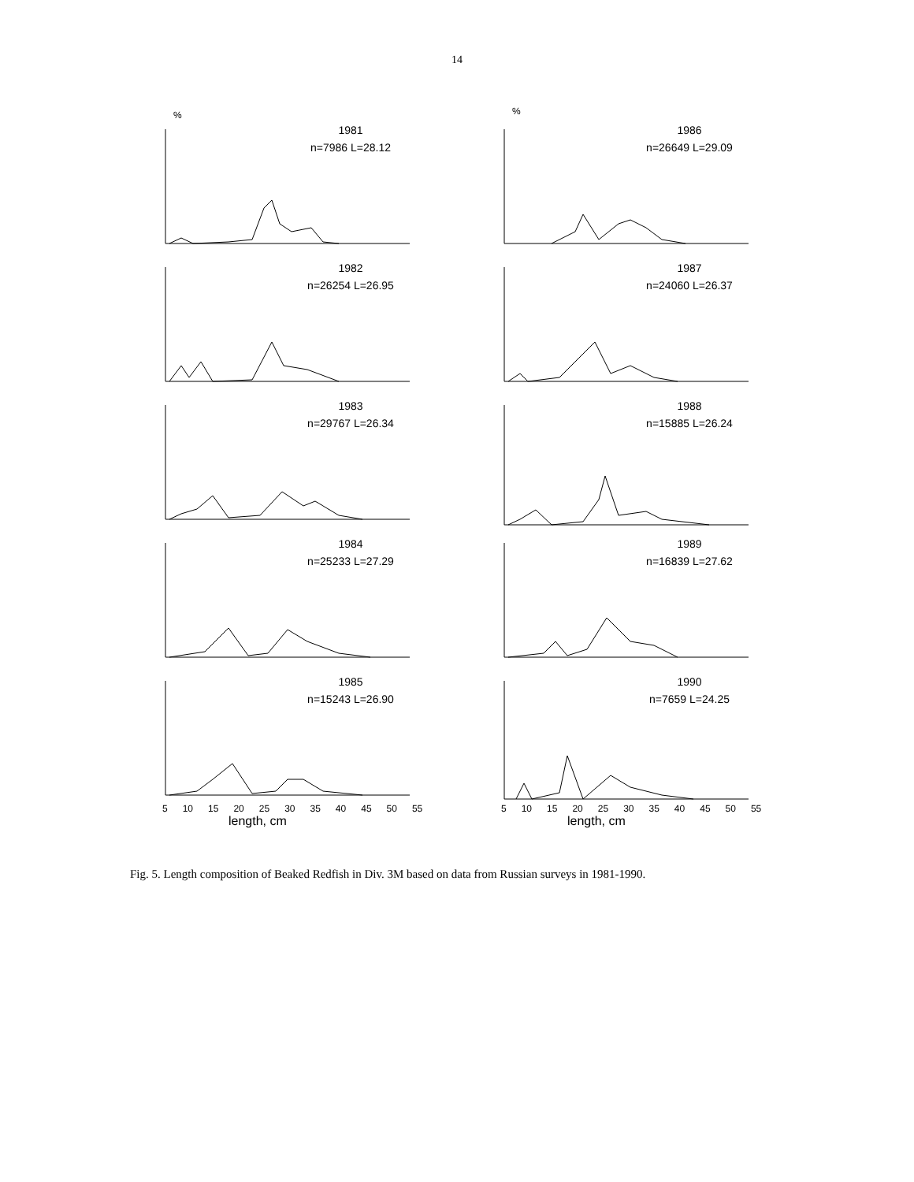14
%
1981
n=7986 L=28.12
%
1986
n=26649 L=29.09
1982
n=26254 L=26.95
1987
n=24060 L=26.37
1983
n=29767 L=26.34
1988
n=15885 L=26.24
1984
n=25233 L=27.29
1989
n=16839 L=27.62
1985
n=15243 L=26.90
1990
n=7659 L=24.25
5 10 15 20 25 30 35 40 45 50 55
length, cm
5 10 15 20 25 30 35 40 45 50 55
length, cm
Fig. 5. Length composition of Beaked Redfish in Div. 3M based on data from Russian surveys in 1981-1990.